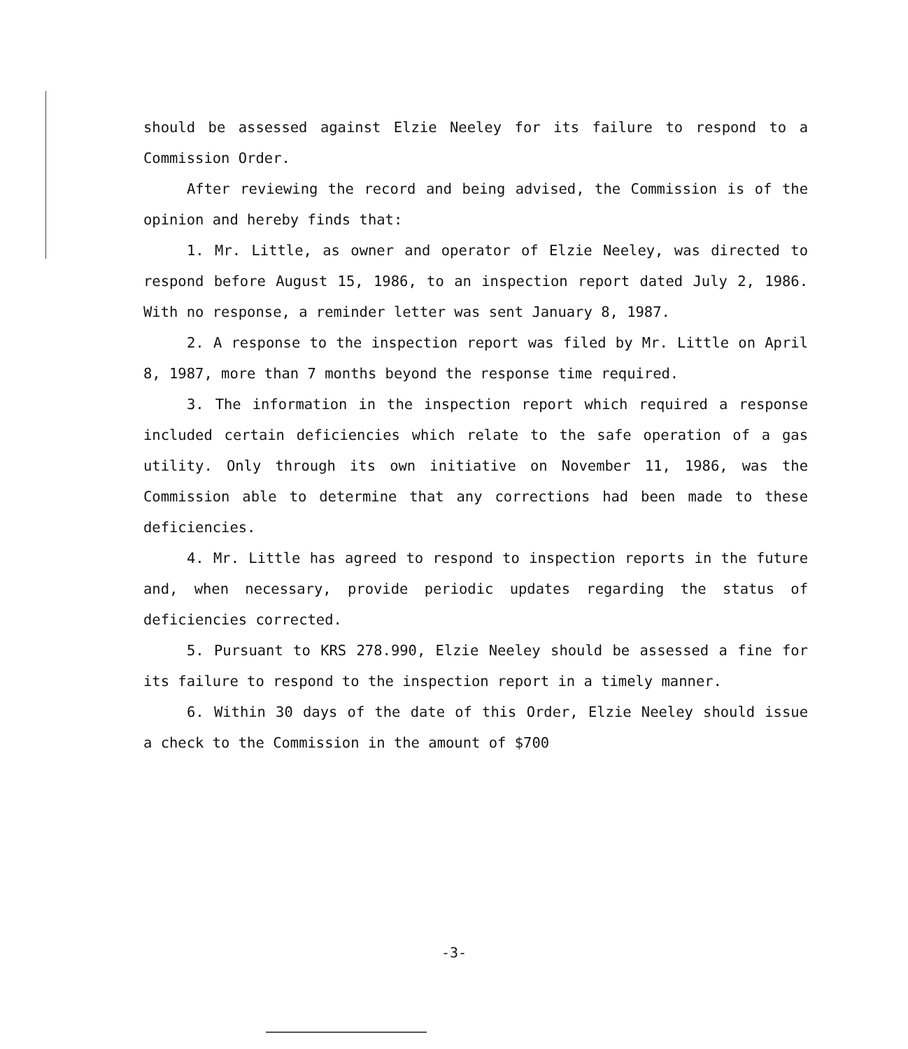should be assessed against Elzie Neeley for its failure to respond to a Commission Order.
After reviewing the record and being advised, the Commission is of the opinion and hereby finds that:
1. Mr. Little, as owner and operator of Elzie Neeley, was directed to respond before August 15, 1986, to an inspection report dated July 2, 1986. With no response, a reminder letter was sent January 8, 1987.
2. A response to the inspection report was filed by Mr. Little on April 8, 1987, more than 7 months beyond the response time required.
3. The information in the inspection report which required a response included certain deficiencies which relate to the safe operation of a gas utility. Only through its own initiative on November 11, 1986, was the Commission able to determine that any corrections had been made to these deficiencies.
4. Mr. Little has agreed to respond to inspection reports in the future and, when necessary, provide periodic updates regarding the status of deficiencies corrected.
5. Pursuant to KRS 278.990, Elzie Neeley should be assessed a fine for its failure to respond to the inspection report in a timely manner.
6. Within 30 days of the date of this Order, Elzie Neeley should issue a check to the Commission in the amount of $700
-3-